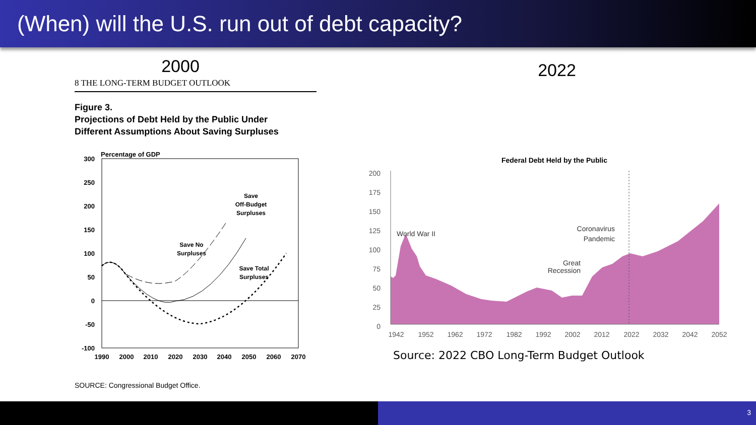(When) will the U.S. run out of debt capacity?
2000
8 THE LONG-TERM BUDGET OUTLOOK
Figure 3.
Projections of Debt Held by the Public Under
Different Assumptions About Saving Surpluses
Percentage of GDP
300
250
200
150
100
50
0
-50
-100
1990
2000
2010
2020
2030
2040
2050
2060
2070
Save
Off-Budget
Surpluses
Save No
Surpluses
Save Total
Surpluses
SOURCE: Congressional Budget Office.
2022
Federal Debt Held by the Public
200
175
150
125
100
75
50
25
0
World War II
Coronavirus
Pandemic
Great
Recession
1942
1952
1962
1972
1982
1992
2002
2012
2022
2032
2042
2052
Source: 2022 CBO Long-Term Budget Outlook
3